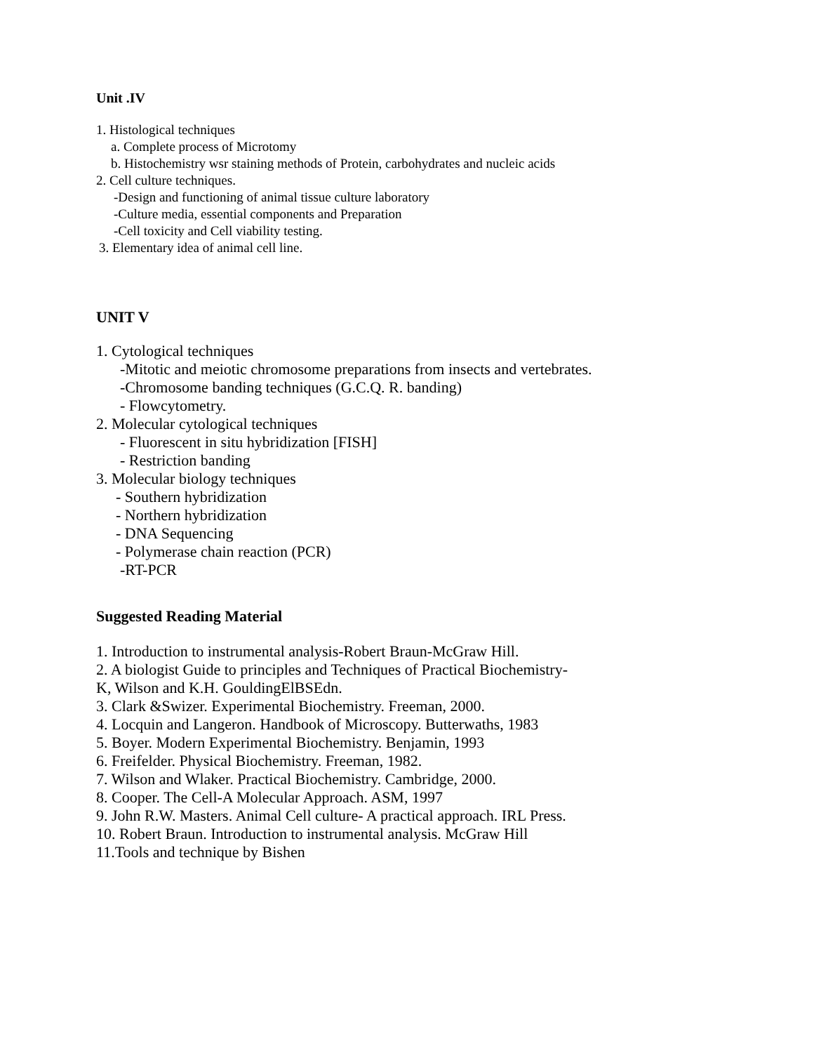Unit .IV
1. Histological techniques
a. Complete process of Microtomy
b. Histochemistry wsr staining methods of Protein, carbohydrates and nucleic acids
2. Cell culture techniques.
-Design and functioning of animal tissue culture laboratory
-Culture media, essential components and Preparation
-Cell toxicity and Cell viability testing.
3. Elementary idea of animal cell line.
UNIT V
1. Cytological techniques
-Mitotic and meiotic chromosome preparations from insects and vertebrates.
-Chromosome banding techniques (G.C.Q. R. banding)
- Flowcytometry.
2. Molecular cytological techniques
- Fluorescent in situ hybridization [FISH]
- Restriction banding
3. Molecular biology techniques
- Southern hybridization
- Northern hybridization
- DNA Sequencing
- Polymerase chain reaction (PCR)
-RT-PCR
Suggested Reading Material
1. Introduction to instrumental analysis-Robert Braun-McGraw Hill.
2. A biologist Guide to principles and Techniques of Practical Biochemistry-
K, Wilson and K.H. GouldingElBSEdn.
3. Clark &Swizer. Experimental Biochemistry. Freeman, 2000.
4. Locquin and Langeron. Handbook of Microscopy. Butterwaths, 1983
5. Boyer. Modern Experimental Biochemistry. Benjamin, 1993
6. Freifelder. Physical Biochemistry. Freeman, 1982.
7. Wilson and Wlaker. Practical Biochemistry. Cambridge, 2000.
8. Cooper. The Cell-A Molecular Approach. ASM, 1997
9. John R.W. Masters. Animal Cell culture- A practical approach. IRL Press.
10. Robert Braun. Introduction to instrumental analysis. McGraw Hill
11.Tools and technique by Bishen